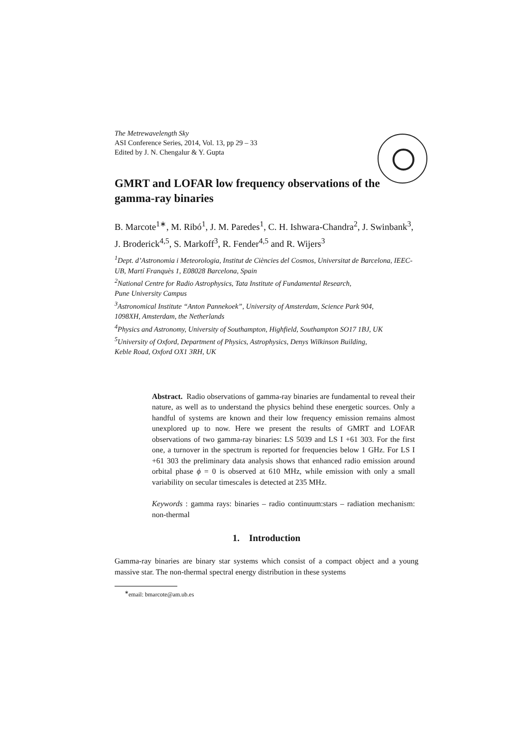The Metrewavelength Sky
ASI Conference Series, 2014, Vol. 13, pp 29 – 33
Edited by J. N. Chengalur & Y. Gupta
GMRT and LOFAR low frequency observations of the gamma-ray binaries
B. Marcote<sup>1∗</sup>, M. Ribó<sup>1</sup>, J. M. Paredes<sup>1</sup>, C. H. Ishwara-Chandra<sup>2</sup>, J. Swinbank<sup>3</sup>, J. Broderick<sup>4,5</sup>, S. Markoff<sup>3</sup>, R. Fender<sup>4,5</sup> and R. Wijers<sup>3</sup>
<sup>1</sup> Dept. d’Astronomia i Meteorologia, Institut de Ciències del Cosmos, Universitat de Barcelona, IEEC-UB, Martí Franquès 1, E08028 Barcelona, Spain
<sup>2</sup> National Centre for Radio Astrophysics, Tata Institute of Fundamental Research,
Pune University Campus
<sup>3</sup> Astronomical Institute “Anton Pannekoek”, University of Amsterdam, Science Park 904,
1098XH, Amsterdam, the Netherlands
<sup>4</sup> Physics and Astronomy, University of Southampton, Highfield, Southampton SO17 1BJ, UK
<sup>5</sup> University of Oxford, Department of Physics, Astrophysics, Denys Wilkinson Building,
Keble Road, Oxford OX1 3RH, UK
Abstract. Radio observations of gamma-ray binaries are fundamental to reveal their nature, as well as to understand the physics behind these energetic sources. Only a handful of systems are known and their low frequency emission remains almost unexplored up to now. Here we present the results of GMRT and LOFAR observations of two gamma-ray binaries: LS 5039 and LS I +61 303. For the first one, a turnover in the spectrum is reported for frequencies below 1 GHz. For LS I +61 303 the preliminary data analysis shows that enhanced radio emission around orbital phase ϕ = 0 is observed at 610 MHz, while emission with only a small variability on secular timescales is detected at 235 MHz.
Keywords : gamma rays: binaries – radio continuum:stars – radiation mechanism: non-thermal
1. Introduction
Gamma-ray binaries are binary star systems which consist of a compact object and a young massive star. The non-thermal spectral energy distribution in these systems
<sup>∗</sup>email: bmarcote@am.ub.es